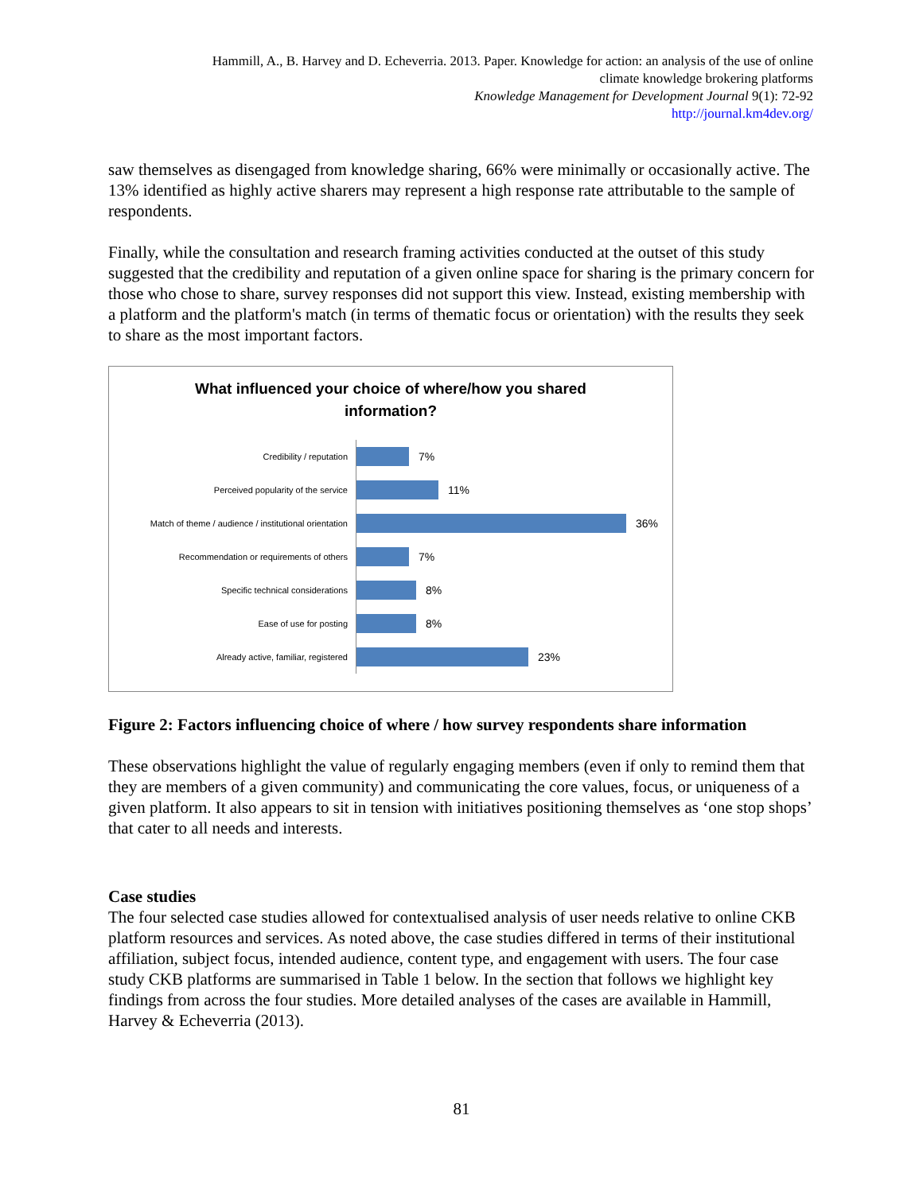Hammill, A., B. Harvey and D. Echeverria. 2013. Paper. Knowledge for action: an analysis of the use of online
climate knowledge brokering platforms
Knowledge Management for Development Journal 9(1): 72-92
http://journal.km4dev.org/
saw themselves as disengaged from knowledge sharing, 66% were minimally or occasionally active. The 13% identified as highly active sharers may represent a high response rate attributable to the sample of respondents.
Finally, while the consultation and research framing activities conducted at the outset of this study suggested that the credibility and reputation of a given online space for sharing is the primary concern for those who chose to share, survey responses did not support this view. Instead, existing membership with a platform and the platform's match (in terms of thematic focus or orientation) with the results they seek to share as the most important factors.
What influenced your choice of where/how you shared
information?
Credibility / reputation
7%
Perceived popularity of the service
11%
Match of theme / audience / institutional orientation
36%
Recommendation or requirements of others
7%
Specific technical considerations
8%
Ease of use for posting
8%
Already active, familiar, registered
23%
Figure 2: Factors influencing choice of where / how survey respondents share information
These observations highlight the value of regularly engaging members (even if only to remind them that they are members of a given community) and communicating the core values, focus, or uniqueness of a given platform. It also appears to sit in tension with initiatives positioning themselves as ‘one stop shops’ that cater to all needs and interests.
Case studies
The four selected case studies allowed for contextualised analysis of user needs relative to online CKB platform resources and services. As noted above, the case studies differed in terms of their institutional affiliation, subject focus, intended audience, content type, and engagement with users. The four case study CKB platforms are summarised in Table 1 below. In the section that follows we highlight key findings from across the four studies. More detailed analyses of the cases are available in Hammill, Harvey & Echeverria (2013).
81